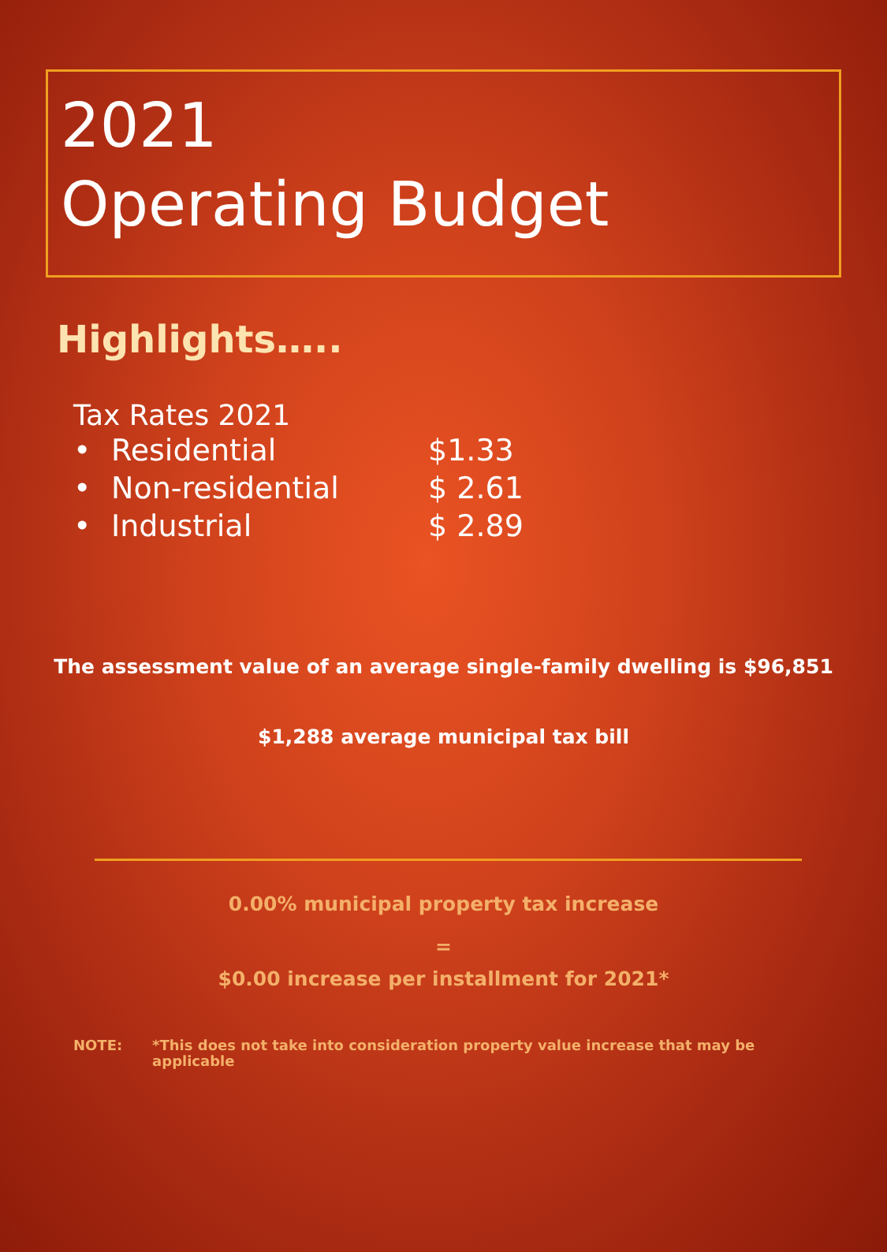2021
Operating Budget
Highlights…..
Tax Rates 2021
• Residential $1.33
• Non-residential $ 2.61
• Industrial $ 2.89
The assessment value of an average single-family dwelling is $96,851
$1,288 average municipal tax bill
0.00% municipal property tax increase
=
$0.00 increase per installment for 2021*
NOTE: *This does not take into consideration property value increase that may be applicable